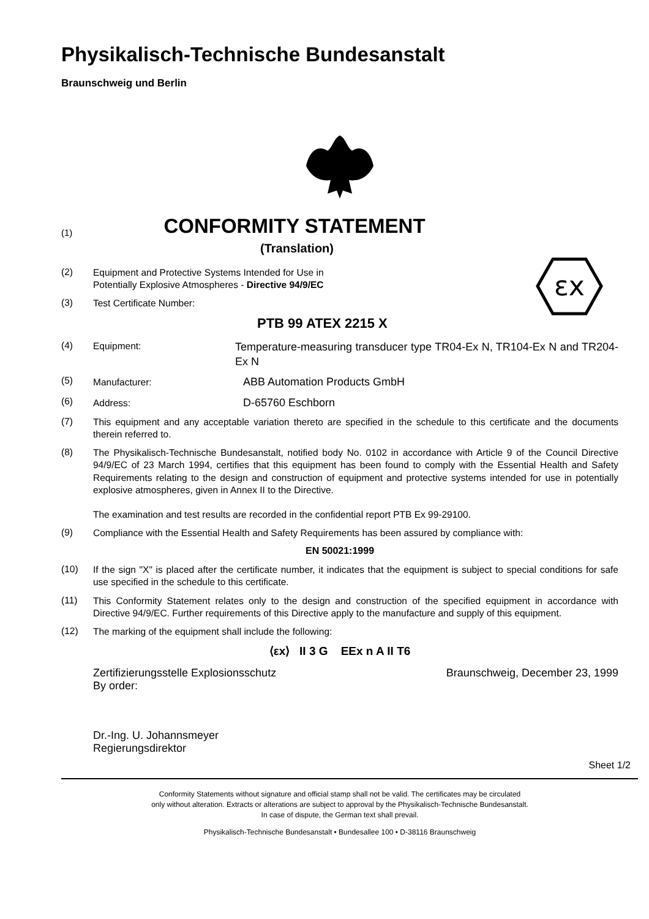Physikalisch-Technische Bundesanstalt
Braunschweig und Berlin
(1)
CONFORMITY STATEMENT
(Translation)
εx
(2)
Equipment and Protective Systems Intended for Use in
Potentially Explosive Atmospheres - Directive 94/9/EC
(3)
Test Certificate Number:
PTB 99 ATEX 2215 X
(4)
Equipment: Temperature-measuring transducer type TR04-Ex N, TR104-Ex N and TR204-Ex N
(5)
Manufacturer: ABB Automation Products GmbH
(6)
Address: D-65760 Eschborn
(7)
This equipment and any acceptable variation thereto are specified in the schedule to this certificate and the documents therein referred to.
(8)
The Physikalisch-Technische Bundesanstalt, notified body No. 0102 in accordance with Article 9 of the Council Directive 94/9/EC of 23 March 1994, certifies that this equipment has been found to comply with the Essential Health and Safety Requirements relating to the design and construction of equipment and protective systems intended for use in potentially explosive atmospheres, given in Annex II to the Directive.
The examination and test results are recorded in the confidential report PTB Ex 99-29100.
(9)
Compliance with the Essential Health and Safety Requirements has been assured by compliance with:
EN 50021:1999
(10)
If the sign "X" is placed after the certificate number, it indicates that the equipment is subject to special conditions for safe use specified in the schedule to this certificate.
(11)
This Conformity Statement relates only to the design and construction of the specified equipment in accordance with Directive 94/9/EC. Further requirements of this Directive apply to the manufacture and supply of this equipment.
(12)
The marking of the equipment shall include the following:
⟨εx⟩ II 3 G EEx n A II T6
Zertifizierungsstelle Explosionsschutz
By order:
Braunschweig, December 23, 1999
Dr.-Ing. U. Johannsmeyer
Regierungsdirektor
Sheet 1/2
Conformity Statements without signature and official stamp shall not be valid. The certificates may be circulated
only without alteration. Extracts or alterations are subject to approval by the Physikalisch-Technische Bundesanstalt.
In case of dispute, the German text shall prevail.
Physikalisch-Technische Bundesanstalt • Bundesallee 100 • D-38116 Braunschweig